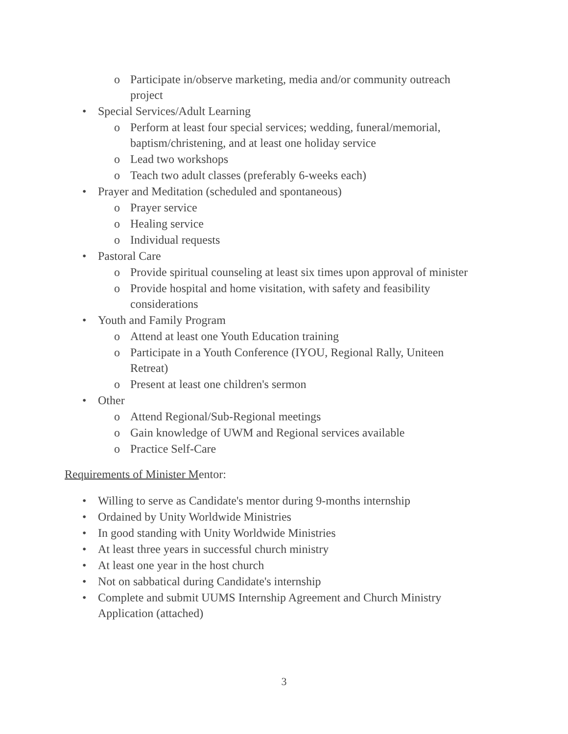o Participate in/observe marketing, media and/or community outreach project
• Special Services/Adult Learning
o Perform at least four special services; wedding, funeral/memorial, baptism/christening, and at least one holiday service
o Lead two workshops
o Teach two adult classes (preferably 6-weeks each)
• Prayer and Meditation (scheduled and spontaneous)
o Prayer service
o Healing service
o Individual requests
• Pastoral Care
o Provide spiritual counseling at least six times upon approval of minister
o Provide hospital and home visitation, with safety and feasibility considerations
• Youth and Family Program
o Attend at least one Youth Education training
o Participate in a Youth Conference (IYOU, Regional Rally, Uniteen Retreat)
o Present at least one children's sermon
• Other
o Attend Regional/Sub-Regional meetings
o Gain knowledge of UWM and Regional services available
o Practice Self-Care
Requirements of Minister Mentor:
• Willing to serve as Candidate's mentor during 9-months internship
• Ordained by Unity Worldwide Ministries
• In good standing with Unity Worldwide Ministries
• At least three years in successful church ministry
• At least one year in the host church
• Not on sabbatical during Candidate's internship
• Complete and submit UUMS Internship Agreement and Church Ministry Application (attached)
3